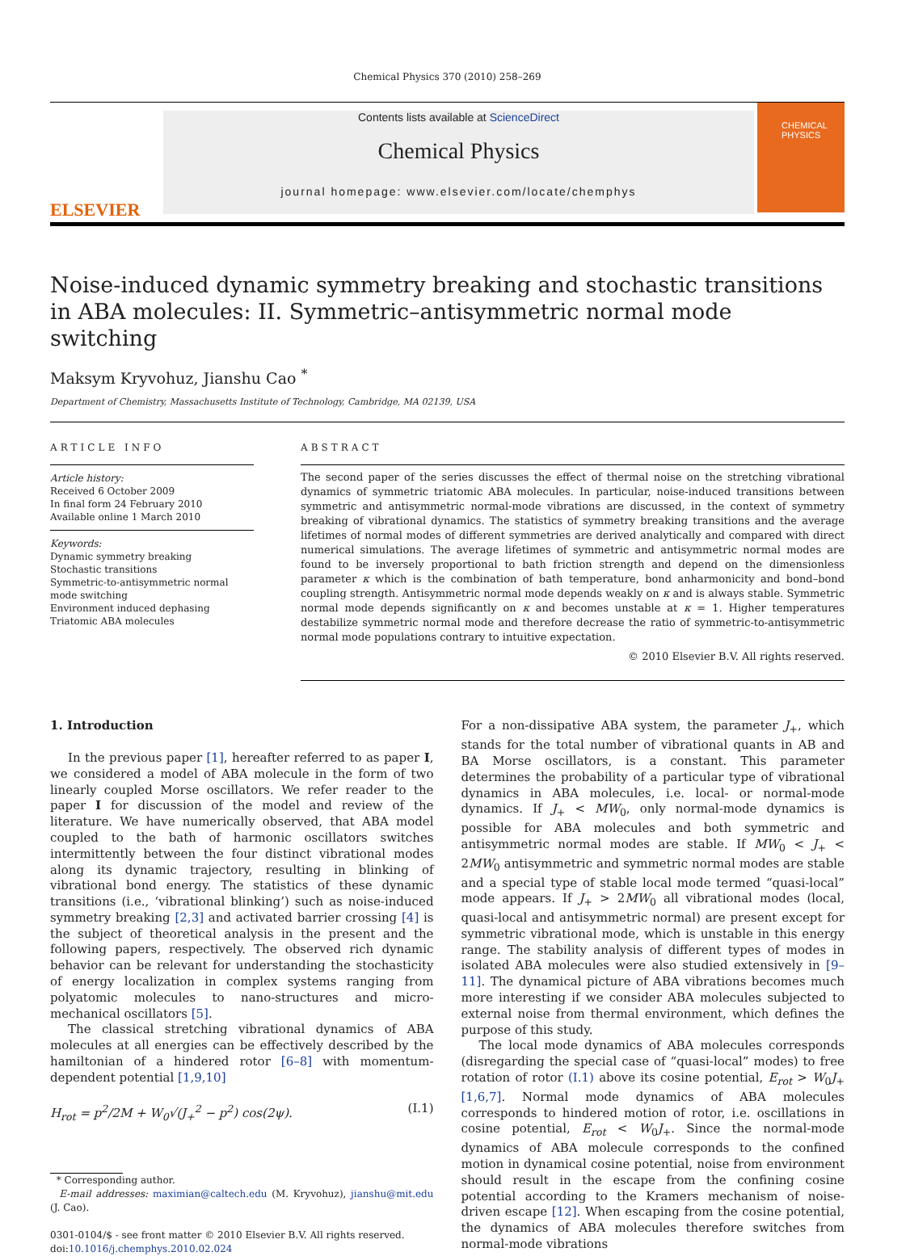Chemical Physics 370 (2010) 258–269
ELSEVIER
Contents lists available at ScienceDirect
Chemical Physics
journal homepage: www.elsevier.com/locate/chemphys
CHEMICAL
PHYSICS
Noise-induced dynamic symmetry breaking and stochastic transitions in ABA molecules: II. Symmetric–antisymmetric normal mode switching
Maksym Kryvohuz, Jianshu Cao <sup>*</sup>
Department of Chemistry, Massachusetts Institute of Technology, Cambridge, MA 02139, USA
ARTICLE INFO
Article history:
Received 6 October 2009
In final form 24 February 2010
Available online 1 March 2010
Keywords:
Dynamic symmetry breaking
Stochastic transitions
Symmetric-to-antisymmetric normal mode switching
Environment induced dephasing
Triatomic ABA molecules
ABSTRACT
The second paper of the series discusses the effect of thermal noise on the stretching vibrational dynamics of symmetric triatomic ABA molecules. In particular, noise-induced transitions between symmetric and antisymmetric normal-mode vibrations are discussed, in the context of symmetry breaking of vibrational dynamics. The statistics of symmetry breaking transitions and the average lifetimes of normal modes of different symmetries are derived analytically and compared with direct numerical simulations. The average lifetimes of symmetric and antisymmetric normal modes are found to be inversely proportional to bath friction strength and depend on the dimensionless parameter κ which is the combination of bath temperature, bond anharmonicity and bond–bond coupling strength. Antisymmetric normal mode depends weakly on κ and is always stable. Symmetric normal mode depends significantly on κ and becomes unstable at κ = 1. Higher temperatures destabilize symmetric normal mode and therefore decrease the ratio of symmetric-to-antisymmetric normal mode populations contrary to intuitive expectation.
© 2010 Elsevier B.V. All rights reserved.
1. Introduction
In the previous paper [1], hereafter referred to as paper I, we considered a model of ABA molecule in the form of two linearly coupled Morse oscillators. We refer reader to the paper I for discussion of the model and review of the literature. We have numerically observed, that ABA model coupled to the bath of harmonic oscillators switches intermittently between the four distinct vibrational modes along its dynamic trajectory, resulting in blinking of vibrational bond energy. The statistics of these dynamic transitions (i.e., ‘vibrational blinking’) such as noise-induced symmetry breaking [2,3] and activated barrier crossing [4] is the subject of theoretical analysis in the present and the following papers, respectively. The observed rich dynamic behavior can be relevant for understanding the stochasticity of energy localization in complex systems ranging from polyatomic molecules to nano-structures and micro-mechanical oscillators [5].
The classical stretching vibrational dynamics of ABA molecules at all energies can be effectively described by the hamiltonian of a hindered rotor [6–8] with momentum-dependent potential [1,9,10]
H<sub>rot</sub> = p<sup>2</sup>/2M + W<sub>0</sub>√(J<sub>+</sub><sup>2</sup> − p<sup>2</sup>) cos(2ψ). (I.1)
* Corresponding author.
E-mail addresses: maximian@caltech.edu (M. Kryvohuz), jianshu@mit.edu (J. Cao).
0301-0104/$ - see front matter © 2010 Elsevier B.V. All rights reserved.
doi:10.1016/j.chemphys.2010.02.024
For a non-dissipative ABA system, the parameter J<sub>+</sub>, which stands for the total number of vibrational quants in AB and BA Morse oscillators, is a constant. This parameter determines the probability of a particular type of vibrational dynamics in ABA molecules, i.e. local- or normal-mode dynamics. If J<sub>+</sub> < MW<sub>0</sub>, only normal-mode dynamics is possible for ABA molecules and both symmetric and antisymmetric normal modes are stable. If MW<sub>0</sub> < J<sub>+</sub> < 2MW<sub>0</sub> antisymmetric and symmetric normal modes are stable and a special type of stable local mode termed “quasi-local” mode appears. If J<sub>+</sub> > 2MW<sub>0</sub> all vibrational modes (local, quasi-local and antisymmetric normal) are present except for symmetric vibrational mode, which is unstable in this energy range. The stability analysis of different types of modes in isolated ABA molecules were also studied extensively in [9–11]. The dynamical picture of ABA vibrations becomes much more interesting if we consider ABA molecules subjected to external noise from thermal environment, which defines the purpose of this study.
The local mode dynamics of ABA molecules corresponds (disregarding the special case of “quasi-local” modes) to free rotation of rotor (I.1) above its cosine potential, E<sub>rot</sub> > W<sub>0</sub>J<sub>+</sub> [1,6,7]. Normal mode dynamics of ABA molecules corresponds to hindered motion of rotor, i.e. oscillations in cosine potential, E<sub>rot</sub> < W<sub>0</sub>J<sub>+</sub>. Since the normal-mode dynamics of ABA molecule corresponds to the confined motion in dynamical cosine potential, noise from environment should result in the escape from the confining cosine potential according to the Kramers mechanism of noise-driven escape [12]. When escaping from the cosine potential, the dynamics of ABA molecules therefore switches from normal-mode vibrations